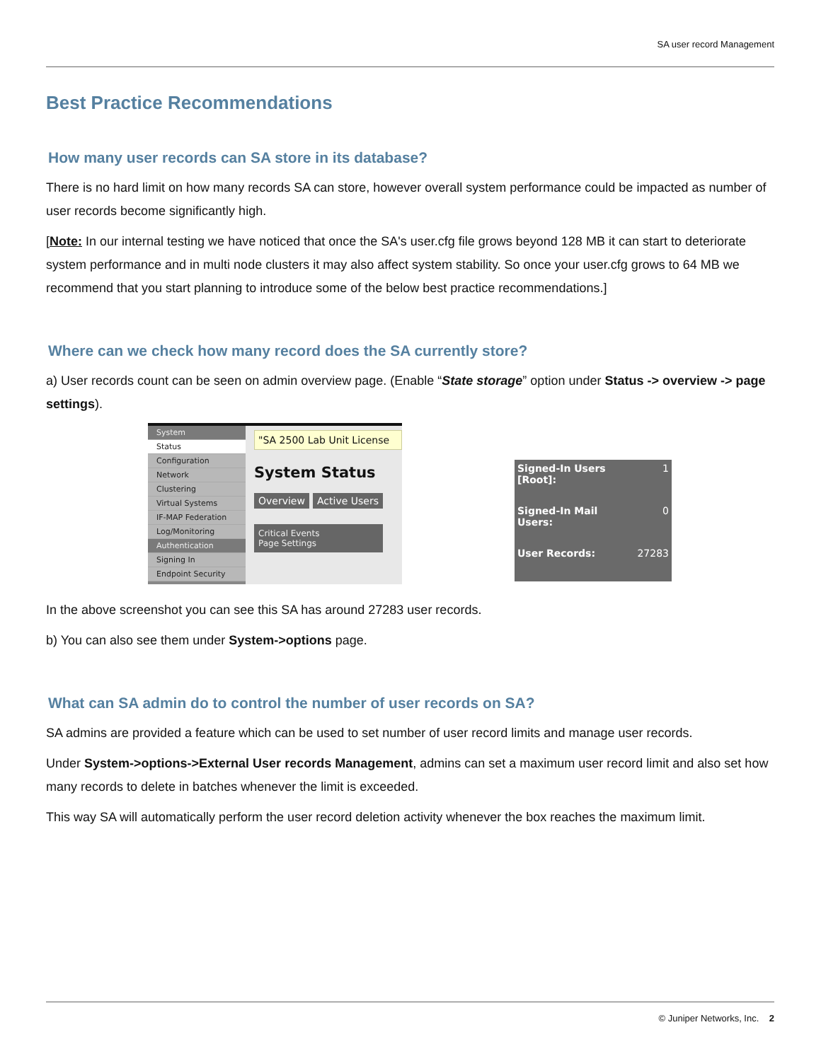SA user record Management
Best Practice Recommendations
How many user records can SA store in its database?
There is no hard limit on how many records SA can store, however overall system performance could be impacted as number of user records become significantly high.
[Note: In our internal testing we have noticed that once the SA's user.cfg file grows beyond 128 MB it can start to deteriorate system performance and in multi node clusters it may also affect system stability. So once your user.cfg grows to 64 MB we recommend that you start planning to introduce some of the below best practice recommendations.]
Where can we check how many record does the SA currently store?
a) User records count can be seen on admin overview page. (Enable “State storage” option under Status -> overview -> page settings).
System
Status
Configuration
Network
Clustering
Virtual Systems
IF-MAP Federation
Log/Monitoring
Authentication
Signing In
Endpoint Security
"SA 2500 Lab Unit License
System Status
Overview Active Users
Critical Events
Page Settings
Signed-In Users
[Root]: 1
Signed-In Mail
Users: 0
User Records: 27283
In the above screenshot you can see this SA has around 27283 user records.
b) You can also see them under System->options page.
What can SA admin do to control the number of user records on SA?
SA admins are provided a feature which can be used to set number of user record limits and manage user records.
Under System->options->External User records Management, admins can set a maximum user record limit and also set how many records to delete in batches whenever the limit is exceeded.
This way SA will automatically perform the user record deletion activity whenever the box reaches the maximum limit.
© Juniper Networks, Inc. 2